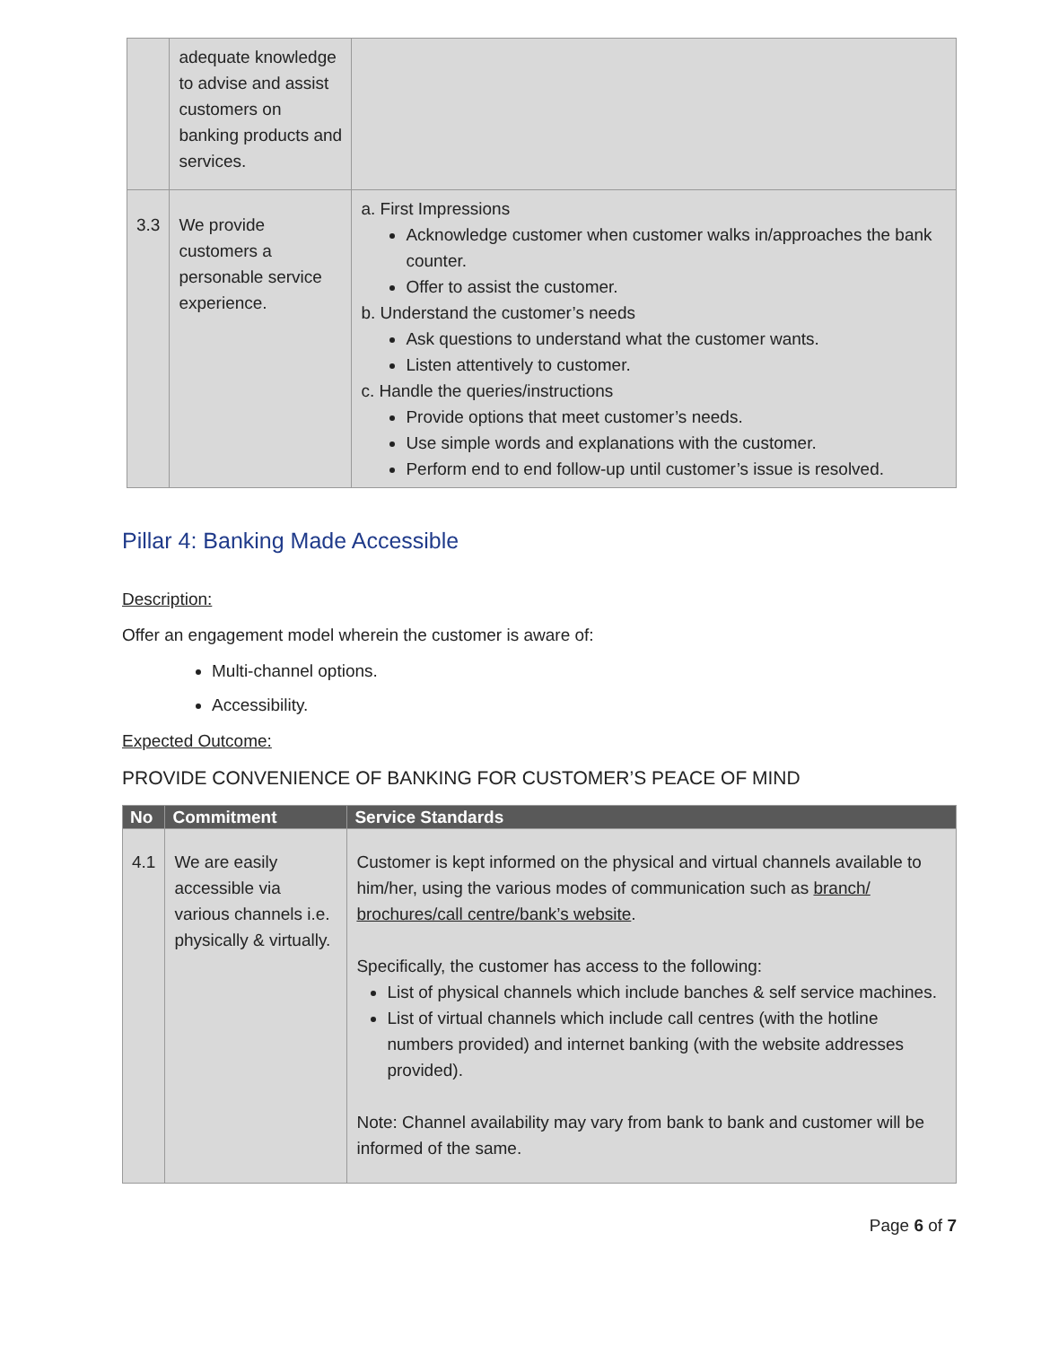| | adequate knowledge to advise and assist customers on banking products and services. | |
| 3.3 | We provide customers a personable service experience. | a. First Impressions Acknowledge customer when customer walks in/approaches the bank counter. Offer to assist the customer. b. Understand the customer’s needs Ask questions to understand what the customer wants. Listen attentively to customer. c. Handle the queries/instructions Provide options that meet customer’s needs. Use simple words and explanations with the customer. Perform end to end follow-up until customer’s issue is resolved. |
Pillar 4: Banking Made Accessible
Description:
Offer an engagement model wherein the customer is aware of:
Multi-channel options.
Accessibility.
Expected Outcome:
PROVIDE CONVENIENCE OF BANKING FOR CUSTOMER’S PEACE OF MIND
| No | Commitment | Service Standards |
| --- | --- | --- |
| 4.1 | We are easily accessible via various channels i.e. physically & virtually. | Customer is kept informed on the physical and virtual channels available to him/her, using the various modes of communication such as branch/ brochures/call centre/bank’s website . Specifically, the customer has access to the following: List of physical channels which include banches & self service machines. List of virtual channels which include call centres (with the hotline numbers provided) and internet banking (with the website addresses provided). Note: Channel availability may vary from bank to bank and customer will be informed of the same. |
Page 6 of 7